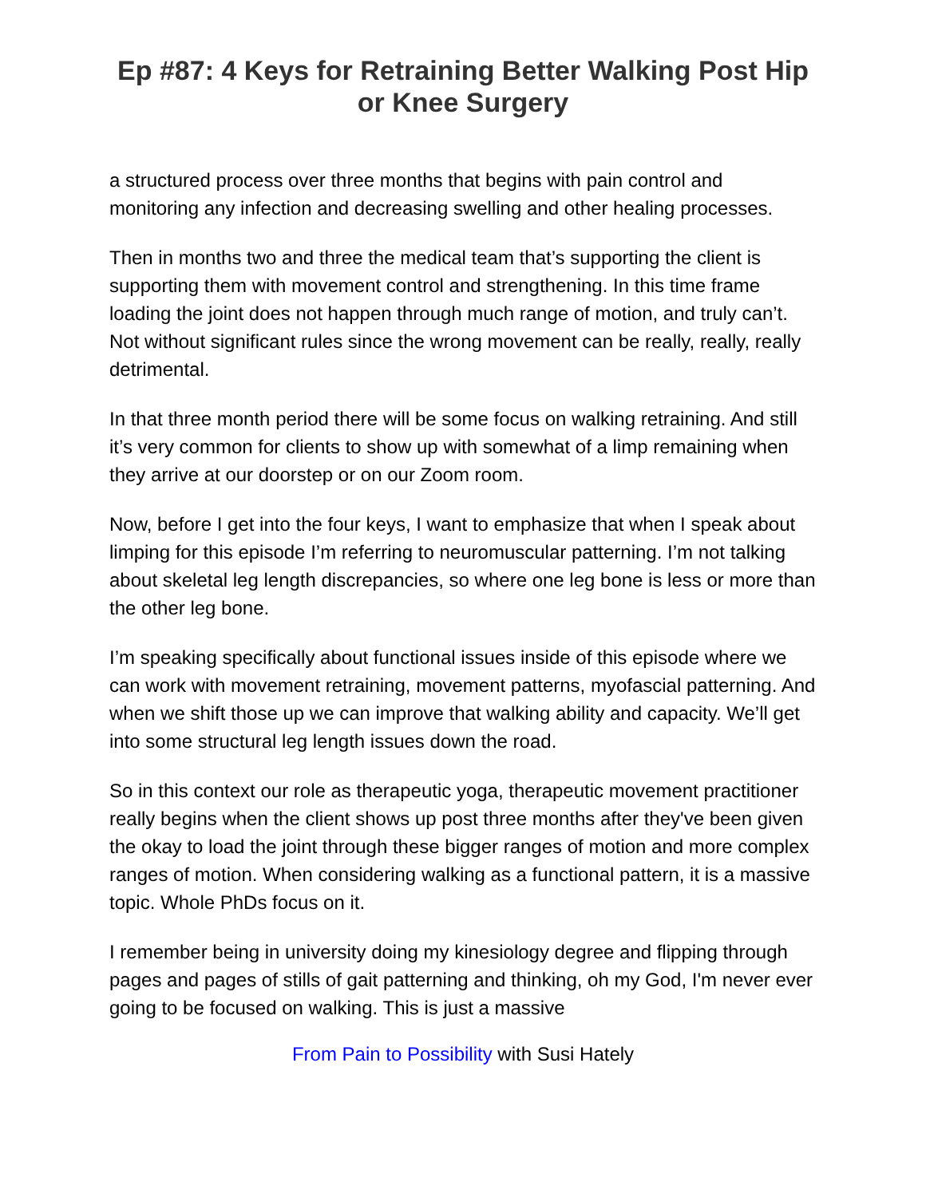Ep #87: 4 Keys for Retraining Better Walking Post Hip or Knee Surgery
a structured process over three months that begins with pain control and monitoring any infection and decreasing swelling and other healing processes.
Then in months two and three the medical team that’s supporting the client is supporting them with movement control and strengthening. In this time frame loading the joint does not happen through much range of motion, and truly can’t. Not without significant rules since the wrong movement can be really, really, really detrimental.
In that three month period there will be some focus on walking retraining. And still it’s very common for clients to show up with somewhat of a limp remaining when they arrive at our doorstep or on our Zoom room.
Now, before I get into the four keys, I want to emphasize that when I speak about limping for this episode I’m referring to neuromuscular patterning. I’m not talking about skeletal leg length discrepancies, so where one leg bone is less or more than the other leg bone.
I’m speaking specifically about functional issues inside of this episode where we can work with movement retraining, movement patterns, myofascial patterning. And when we shift those up we can improve that walking ability and capacity. We’ll get into some structural leg length issues down the road.
So in this context our role as therapeutic yoga, therapeutic movement practitioner really begins when the client shows up post three months after they've been given the okay to load the joint through these bigger ranges of motion and more complex ranges of motion. When considering walking as a functional pattern, it is a massive topic. Whole PhDs focus on it.
I remember being in university doing my kinesiology degree and flipping through pages and pages of stills of gait patterning and thinking, oh my God, I'm never ever going to be focused on walking. This is just a massive
From Pain to Possibility with Susi Hately